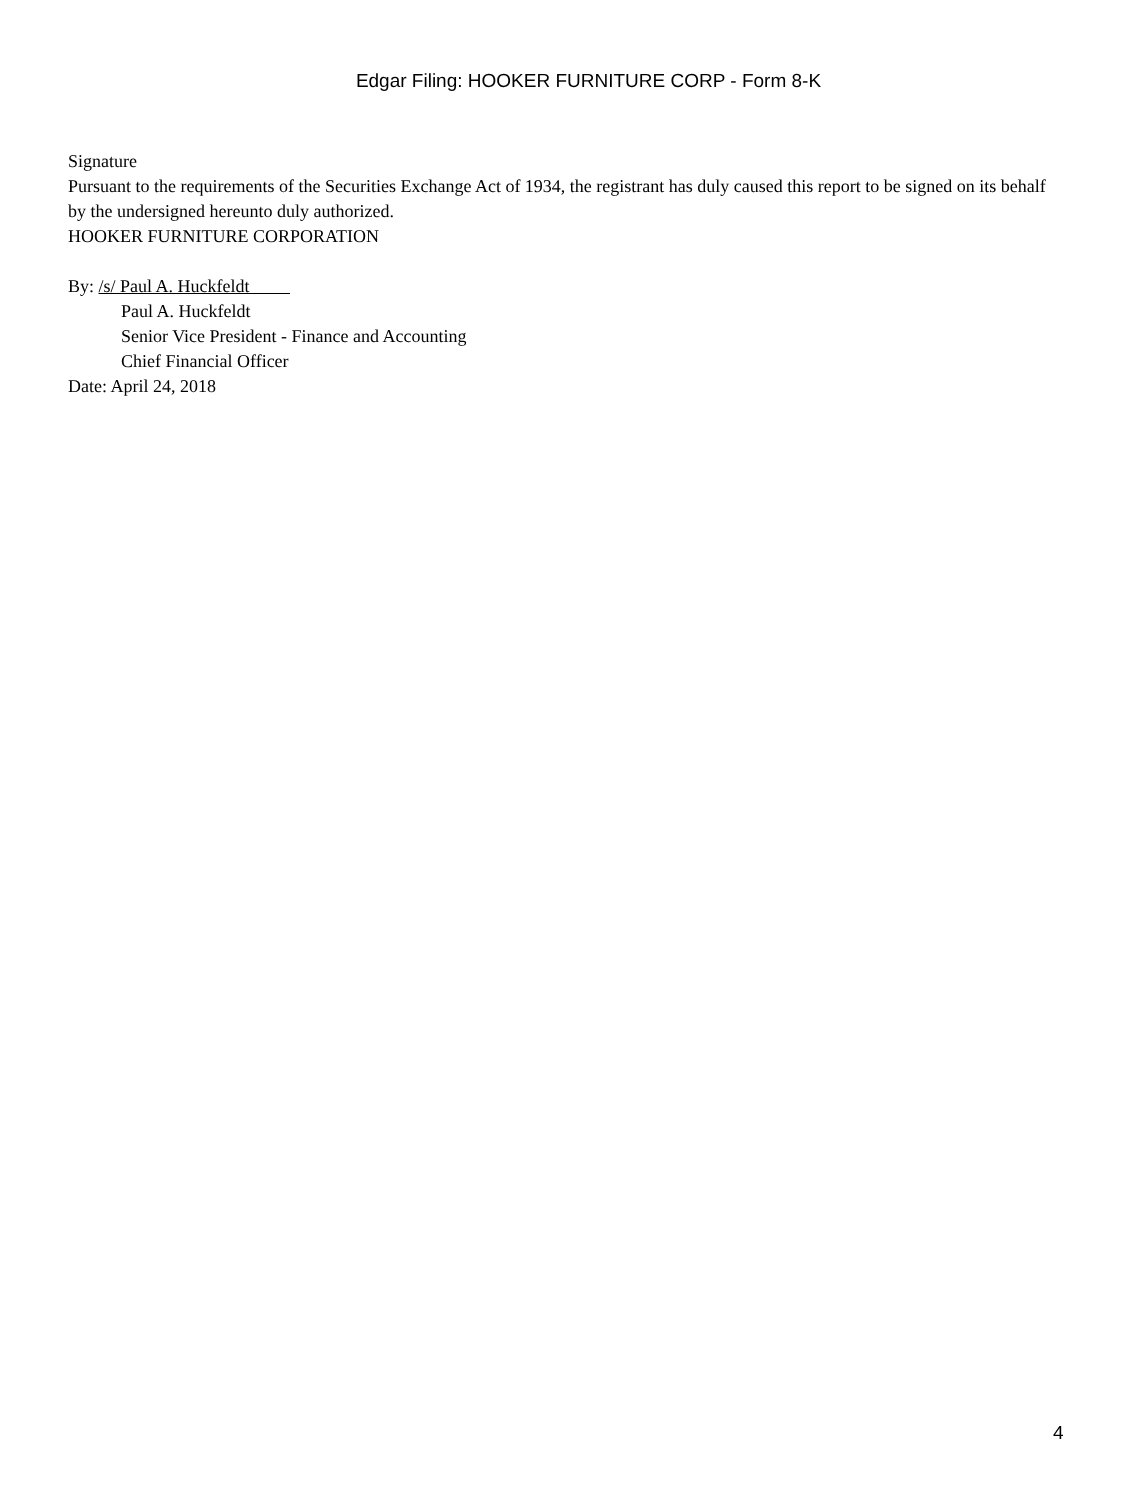Edgar Filing: HOOKER FURNITURE CORP - Form 8-K
Signature
Pursuant to the requirements of the Securities Exchange Act of 1934, the registrant has duly caused this report to be signed on its behalf by the undersigned hereunto duly authorized.
HOOKER FURNITURE CORPORATION
By: /s/ Paul A. Huckfeldt
Paul A. Huckfeldt
Senior Vice President - Finance and Accounting
Chief Financial Officer
Date: April 24, 2018
4